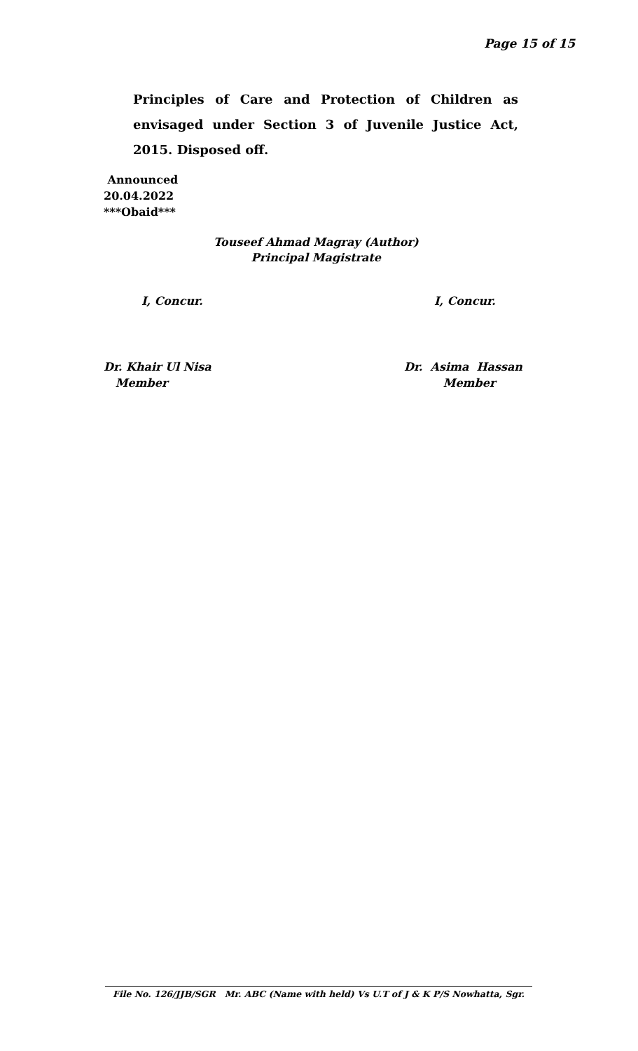Page 15 of 15
Principles of Care and Protection of Children as envisaged under Section 3 of Juvenile Justice Act, 2015. Disposed off.
Announced
20.04.2022
***Obaid***
Touseef Ahmad Magray (Author)
Principal Magistrate
I, Concur. I, Concur.
Dr. Khair Ul Nisa
Member
Dr. Asima Hassan
Member
File No. 126/JJB/SGR Mr. ABC (Name with held) Vs U.T of J & K P/S Nowhatta, Sgr.